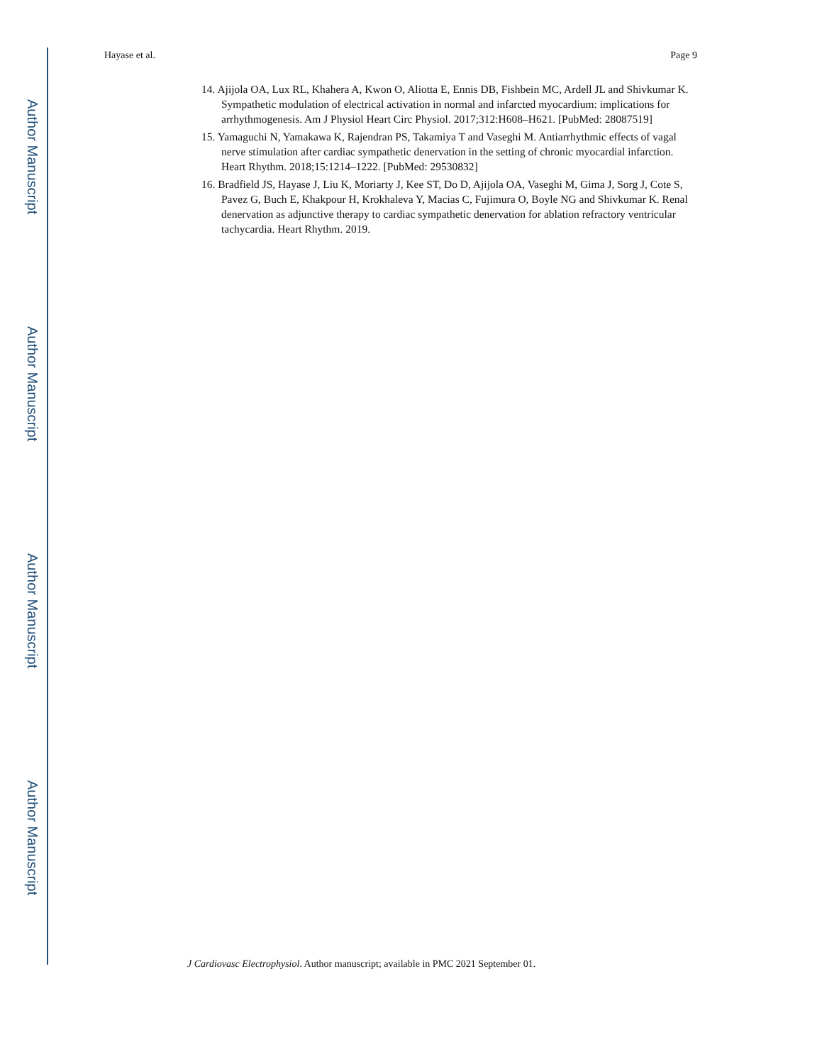Author Manuscript
Author Manuscript
Author Manuscript
Author Manuscript
Hayase et al. Page 9
14. Ajijola OA, Lux RL, Khahera A, Kwon O, Aliotta E, Ennis DB, Fishbein MC, Ardell JL and Shivkumar K. Sympathetic modulation of electrical activation in normal and infarcted myocardium: implications for arrhythmogenesis. Am J Physiol Heart Circ Physiol. 2017;312:H608–H621. [PubMed: 28087519]
15. Yamaguchi N, Yamakawa K, Rajendran PS, Takamiya T and Vaseghi M. Antiarrhythmic effects of vagal nerve stimulation after cardiac sympathetic denervation in the setting of chronic myocardial infarction. Heart Rhythm. 2018;15:1214–1222. [PubMed: 29530832]
16. Bradfield JS, Hayase J, Liu K, Moriarty J, Kee ST, Do D, Ajijola OA, Vaseghi M, Gima J, Sorg J, Cote S, Pavez G, Buch E, Khakpour H, Krokhaleva Y, Macias C, Fujimura O, Boyle NG and Shivkumar K. Renal denervation as adjunctive therapy to cardiac sympathetic denervation for ablation refractory ventricular tachycardia. Heart Rhythm. 2019.
J Cardiovasc Electrophysiol. Author manuscript; available in PMC 2021 September 01.